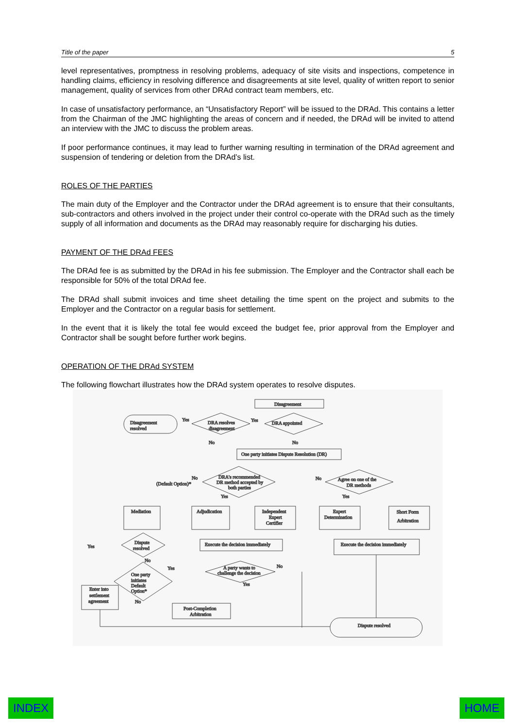Title of the paper 5
level representatives, promptness in resolving problems, adequacy of site visits and inspections, competence in handling claims, efficiency in resolving difference and disagreements at site level, quality of written report to senior management, quality of services from other DRAd contract team members, etc.
In case of unsatisfactory performance, an “Unsatisfactory Report” will be issued to the DRAd. This contains a letter from the Chairman of the JMC highlighting the areas of concern and if needed, the DRAd will be invited to attend an interview with the JMC to discuss the problem areas.
If poor performance continues, it may lead to further warning resulting in termination of the DRAd agreement and suspension of tendering or deletion from the DRAd’s list.
ROLES OF THE PARTIES
The main duty of the Employer and the Contractor under the DRAd agreement is to ensure that their consultants, sub-contractors and others involved in the project under their control co-operate with the DRAd such as the timely supply of all information and documents as the DRAd may reasonably require for discharging his duties.
PAYMENT OF THE DRAd FEES
The DRAd fee is as submitted by the DRAd in his fee submission. The Employer and the Contractor shall each be responsible for 50% of the total DRAd fee.
The DRAd shall submit invoices and time sheet detailing the time spent on the project and submits to the Employer and the Contractor on a regular basis for settlement.
In the event that it is likely the total fee would exceed the budget fee, prior approval from the Employer and Contractor shall be sought before further work begins.
OPERATION OF THE DRAd SYSTEM
The following flowchart illustrates how the DRAd system operates to resolve disputes.
Disagreement
Disagreement
resolved
Yes
DRA resolves
disagreement
Yes
DRA appointed
No
No
One party initiates Dispute Resolution (DR)
DRA's recommended
DR method accepted by
both parties
No
(Default Option)*
No
Agree on one of the
DR methods
Yes
Yes
Mediation
Adjudication
Independent
Expert
Certifier
Expert
Determination
Short Form
Arbitration
Dispute
resolved
Yes
No
Execute the decision immediately
Execute the decision immediately
A party wants to
challenge the decision
No
Yes
Yes
One party
initiates
Default
Option*
Enter into
settlement
agreement
No
Post-Completion
Arbitration
Dispute resolved
INDEX HOME